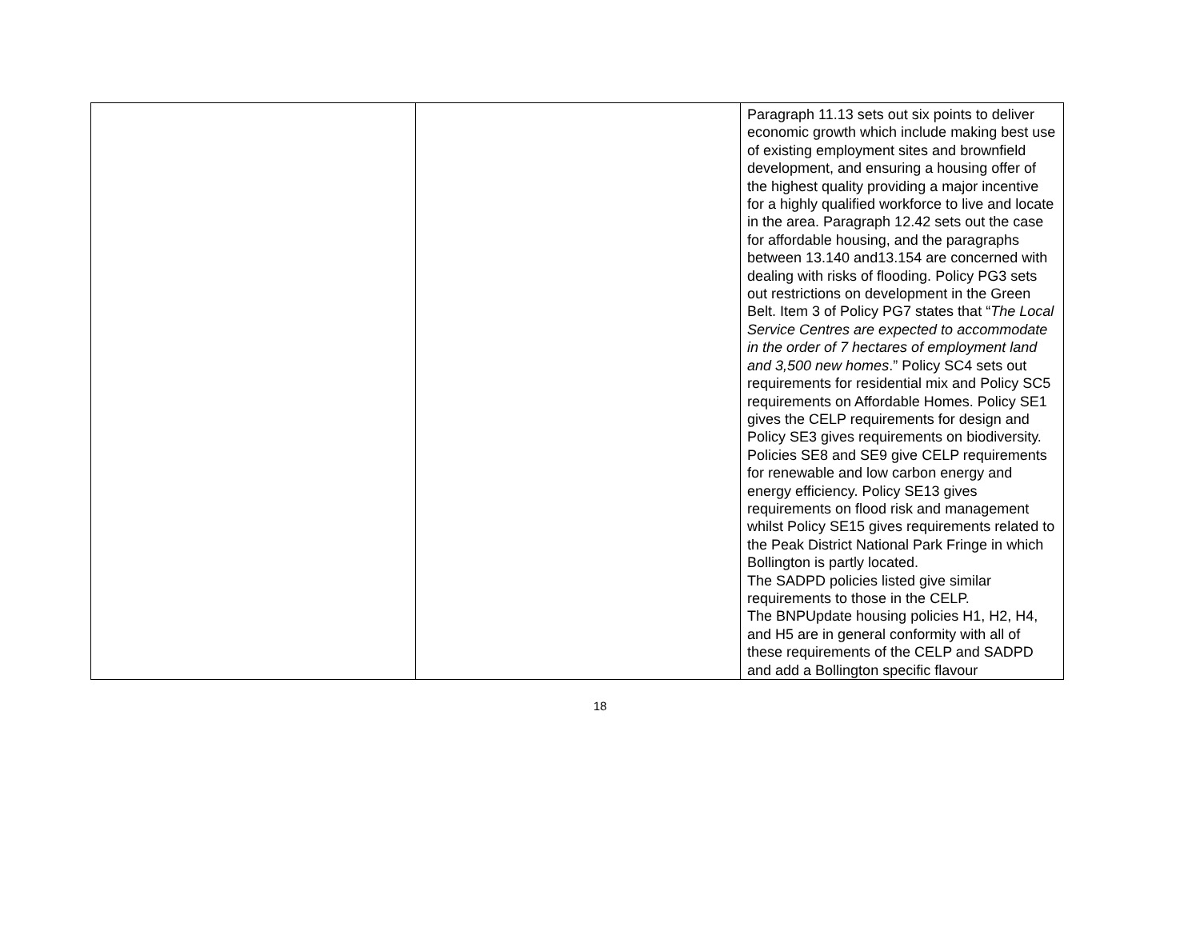| | | Paragraph 11.13 sets out six points to deliver economic growth which include making best use of existing employment sites and brownfield development, and ensuring a housing offer of the highest quality providing a major incentive for a highly qualified workforce to live and locate in the area. Paragraph 12.42 sets out the case for affordable housing, and the paragraphs between 13.140 and13.154 are concerned with dealing with risks of flooding. Policy PG3 sets out restrictions on development in the Green Belt. Item 3 of Policy PG7 states that “ The Local Service Centres are expected to accommodate in the order of 7 hectares of employment land and 3,500 new homes .” Policy SC4 sets out requirements for residential mix and Policy SC5 requirements on Affordable Homes. Policy SE1 gives the CELP requirements for design and Policy SE3 gives requirements on biodiversity. Policies SE8 and SE9 give CELP requirements for renewable and low carbon energy and energy efficiency. Policy SE13 gives requirements on flood risk and management whilst Policy SE15 gives requirements related to the Peak District National Park Fringe in which Bollington is partly located. The SADPD policies listed give similar requirements to those in the CELP. The BNPUpdate housing policies H1, H2, H4, and H5 are in general conformity with all of these requirements of the CELP and SADPD and add a Bollington specific flavour |
18